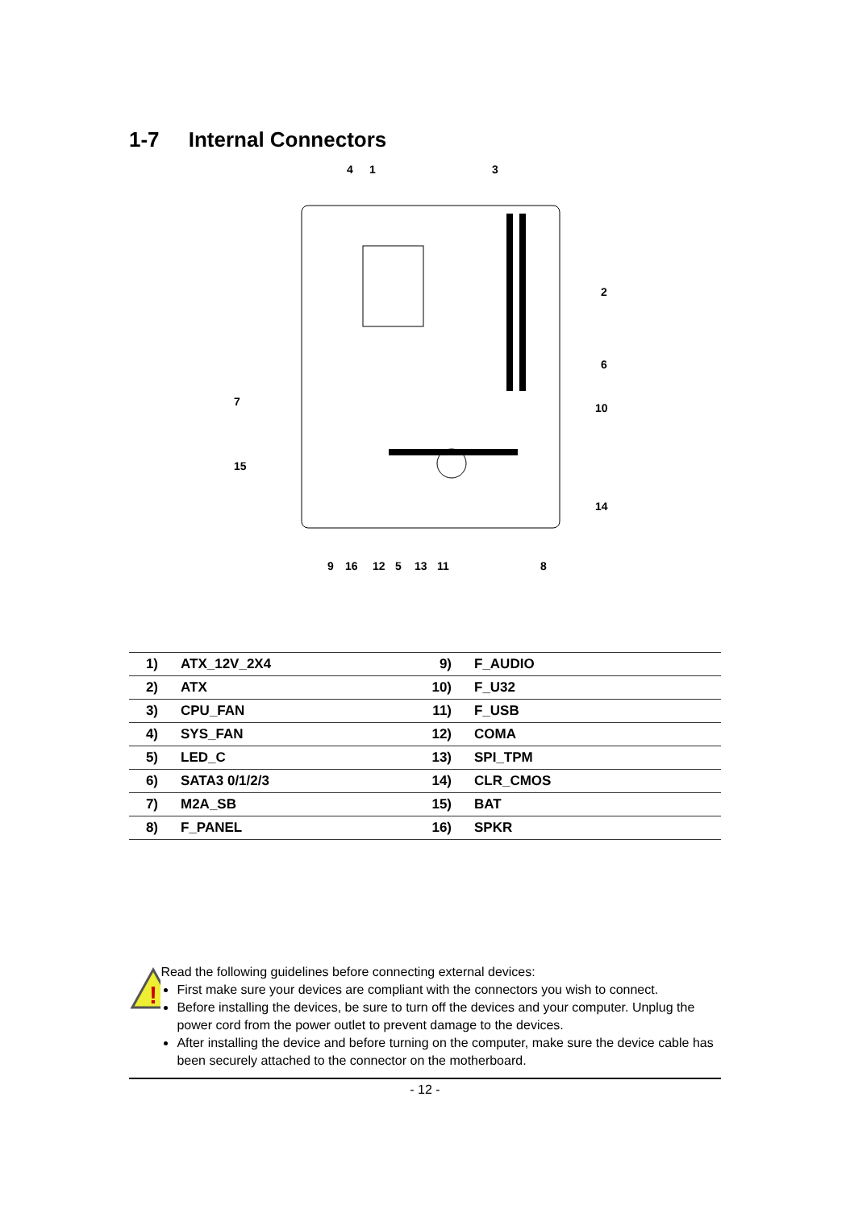1-7 Internal Connectors
4
1
3
2
6
7
10
15
14
9
16
12
5
13
11
8
| 1) | ATX_12V_2X4 | 9) | F_AUDIO |
| 2) | ATX | 10) | F_U32 |
| 3) | CPU_FAN | 11) | F_USB |
| 4) | SYS_FAN | 12) | COMA |
| 5) | LED_C | 13) | SPI_TPM |
| 6) | SATA3 0/1/2/3 | 14) | CLR_CMOS |
| 7) | M2A_SB | 15) | BAT |
| 8) | F_PANEL | 16) | SPKR |
!
Read the following guidelines before connecting external devices:
First make sure your devices are compliant with the connectors you wish to connect.
Before installing the devices, be sure to turn off the devices and your computer. Unplug the power cord from the power outlet to prevent damage to the devices.
After installing the device and before turning on the computer, make sure the device cable has been securely attached to the connector on the motherboard.
- 12 -